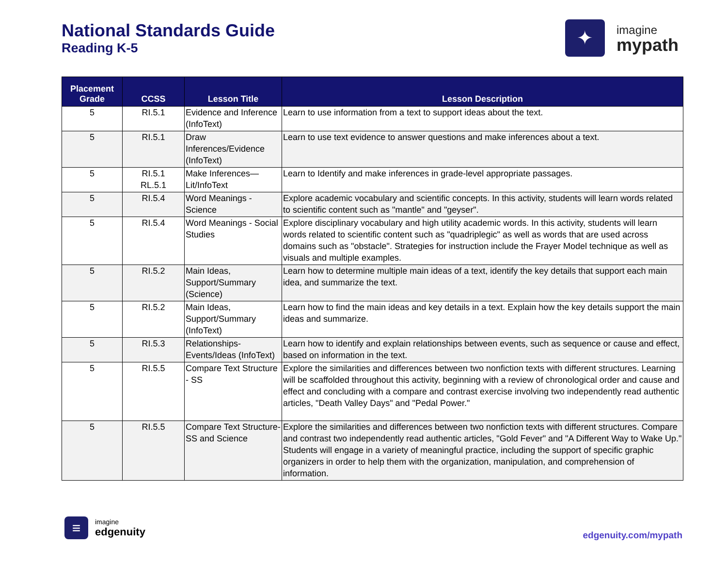National Standards Guide
Reading K-5
✦
imagine
mypath
| Placement Grade | CCSS | Lesson Title | Lesson Description |
| --- | --- | --- | --- |
| 5 | RI.5.1 | Evidence and Inference (InfoText) | Learn to use information from a text to support ideas about the text. |
| 5 | RI.5.1 | Draw Inferences/Evidence (InfoText) | Learn to use text evidence to answer questions and make inferences about a text. |
| 5 | RI.5.1 RL.5.1 | Make Inferences—Lit/InfoText | Learn to Identify and make inferences in grade-level appropriate passages. |
| 5 | RI.5.4 | Word Meanings - Science | Explore academic vocabulary and scientific concepts. In this activity, students will learn words related to scientific content such as "mantle" and "geyser". |
| 5 | RI.5.4 | Word Meanings - Social Studies | Explore disciplinary vocabulary and high utility academic words. In this activity, students will learn words related to scientific content such as "quadriplegic" as well as words that are used across domains such as "obstacle". Strategies for instruction include the Frayer Model technique as well as visuals and multiple examples. |
| 5 | RI.5.2 | Main Ideas, Support/Summary (Science) | Learn how to determine multiple main ideas of a text, identify the key details that support each main idea, and summarize the text. |
| 5 | RI.5.2 | Main Ideas, Support/Summary (InfoText) | Learn how to find the main ideas and key details in a text. Explain how the key details support the main ideas and summarize. |
| 5 | RI.5.3 | Relationships-Events/Ideas (InfoText) | Learn how to identify and explain relationships between events, such as sequence or cause and effect, based on information in the text. |
| 5 | RI.5.5 | Compare Text Structure - SS | Explore the similarities and differences between two nonfiction texts with different structures. Learning will be scaffolded throughout this activity, beginning with a review of chronological order and cause and effect and concluding with a compare and contrast exercise involving two independently read authentic articles, "Death Valley Days" and "Pedal Power." |
| 5 | RI.5.5 | Compare Text Structure- SS and Science | Explore the similarities and differences between two nonfiction texts with different structures. Compare and contrast two independently read authentic articles, "Gold Fever" and "A Different Way to Wake Up." Students will engage in a variety of meaningful practice, including the support of specific graphic organizers in order to help them with the organization, manipulation, and comprehension of information. |
≡
imagine
edgenuity
edgenuity.com/mypath